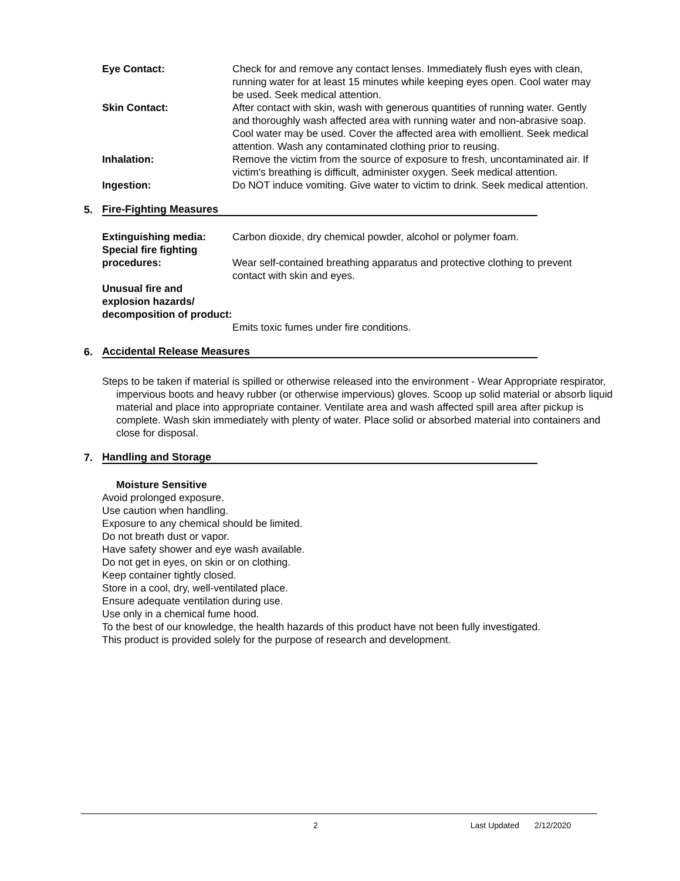Eye Contact: Check for and remove any contact lenses. Immediately flush eyes with clean, running water for at least 15 minutes while keeping eyes open. Cool water may be used. Seek medical attention.
Skin Contact: After contact with skin, wash with generous quantities of running water. Gently and thoroughly wash affected area with running water and non-abrasive soap. Cool water may be used. Cover the affected area with emollient. Seek medical attention. Wash any contaminated clothing prior to reusing.
Inhalation: Remove the victim from the source of exposure to fresh, uncontaminated air. If victim's breathing is difficult, administer oxygen. Seek medical attention.
Ingestion: Do NOT induce vomiting. Give water to victim to drink. Seek medical attention.
5. Fire-Fighting Measures
Extinguishing media: Carbon dioxide, dry chemical powder, alcohol or polymer foam.
Special fire fighting procedures:
Wear self-contained breathing apparatus and protective clothing to prevent contact with skin and eyes.
Unusual fire and explosion hazards/ decomposition of product:
Emits toxic fumes under fire conditions.
6. Accidental Release Measures
Steps to be taken if material is spilled or otherwise released into the environment - Wear Appropriate respirator, impervious boots and heavy rubber (or otherwise impervious) gloves. Scoop up solid material or absorb liquid material and place into appropriate container. Ventilate area and wash affected spill area after pickup is complete. Wash skin immediately with plenty of water. Place solid or absorbed material into containers and close for disposal.
7. Handling and Storage
Moisture Sensitive
Avoid prolonged exposure.
Use caution when handling.
Exposure to any chemical should be limited.
Do not breath dust or vapor.
Have safety shower and eye wash available.
Do not get in eyes, on skin or on clothing.
Keep container tightly closed.
Store in a cool, dry, well-ventilated place.
Ensure adequate ventilation during use.
Use only in a chemical fume hood.
To the best of our knowledge, the health hazards of this product have not been fully investigated.
This product is provided solely for the purpose of research and development.
2 Last Updated 2/12/2020